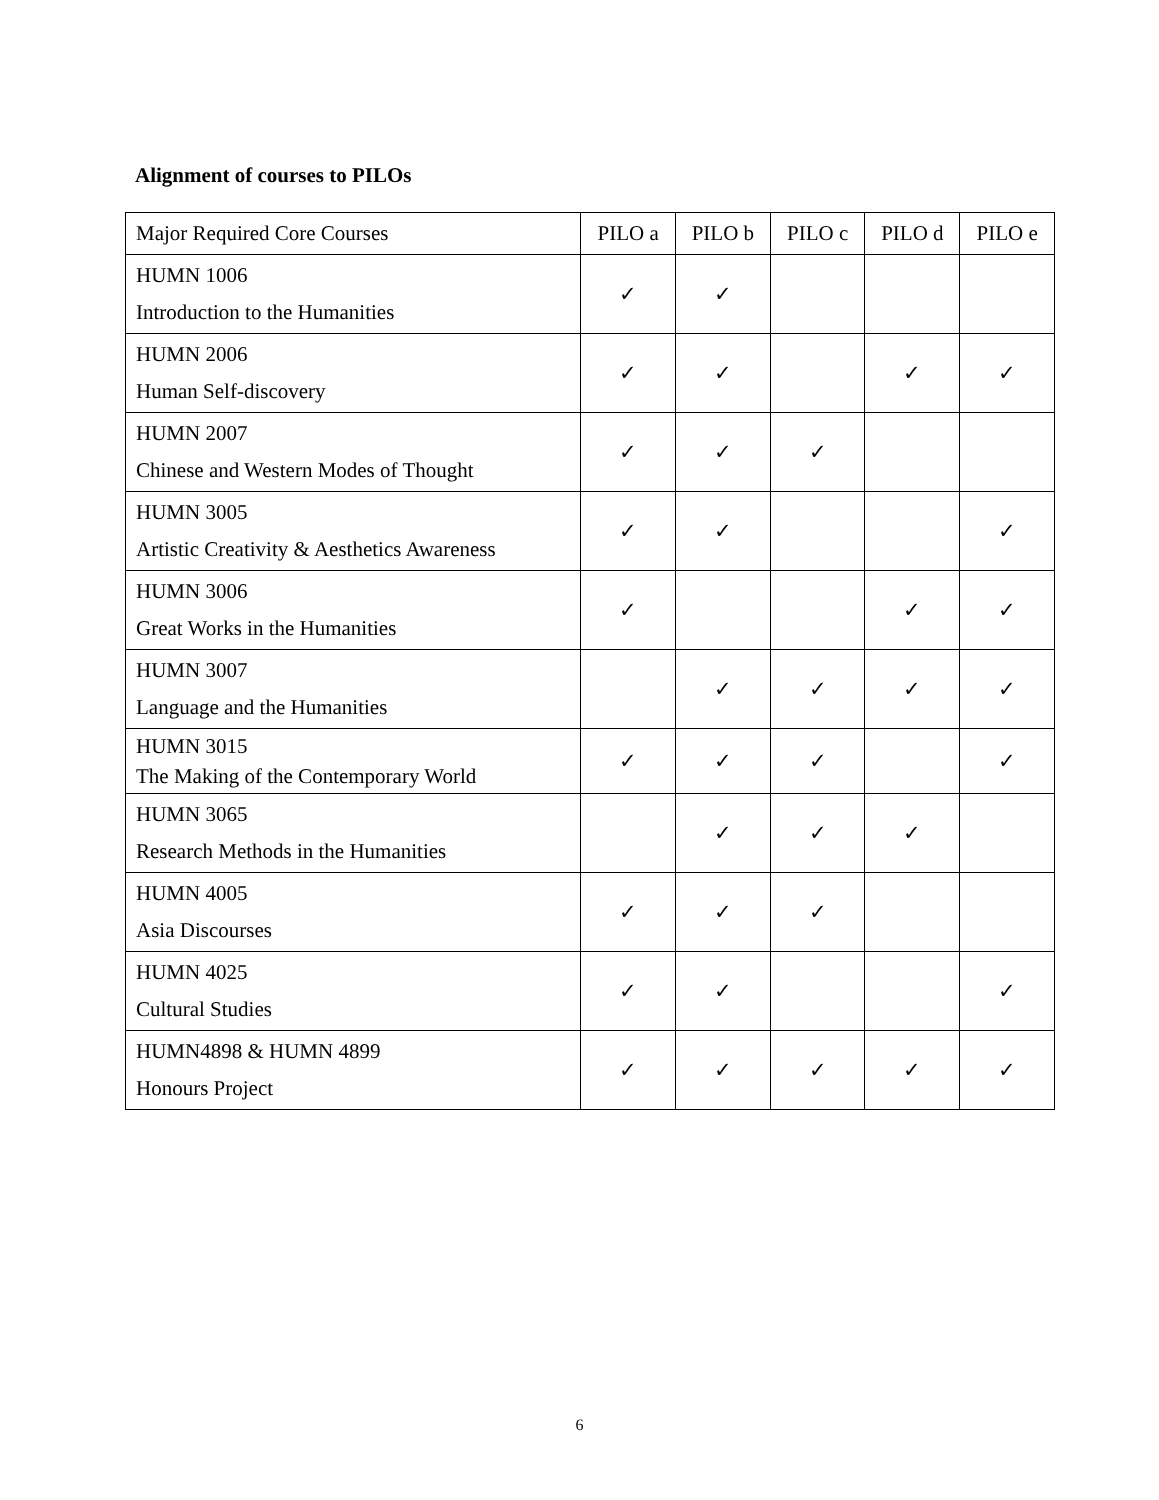Alignment of courses to PILOs
| Major Required Core Courses | PILO a | PILO b | PILO c | PILO d | PILO e |
| --- | --- | --- | --- | --- | --- |
| HUMN 1006 Introduction to the Humanities | ✓ | ✓ | | | |
| HUMN 2006 Human Self-discovery | ✓ | ✓ | | ✓ | ✓ |
| HUMN 2007 Chinese and Western Modes of Thought | ✓ | ✓ | ✓ | | |
| HUMN 3005 Artistic Creativity & Aesthetics Awareness | ✓ | ✓ | | | ✓ |
| HUMN 3006 Great Works in the Humanities | ✓ | | | ✓ | ✓ |
| HUMN 3007 Language and the Humanities | | ✓ | ✓ | ✓ | ✓ |
| HUMN 3015 The Making of the Contemporary World | ✓ | ✓ | ✓ | | ✓ |
| HUMN 3065 Research Methods in the Humanities | | ✓ | ✓ | ✓ | |
| HUMN 4005 Asia Discourses | ✓ | ✓ | ✓ | | |
| HUMN 4025 Cultural Studies | ✓ | ✓ | | | ✓ |
| HUMN4898 & HUMN 4899 Honours Project | ✓ | ✓ | ✓ | ✓ | ✓ |
6